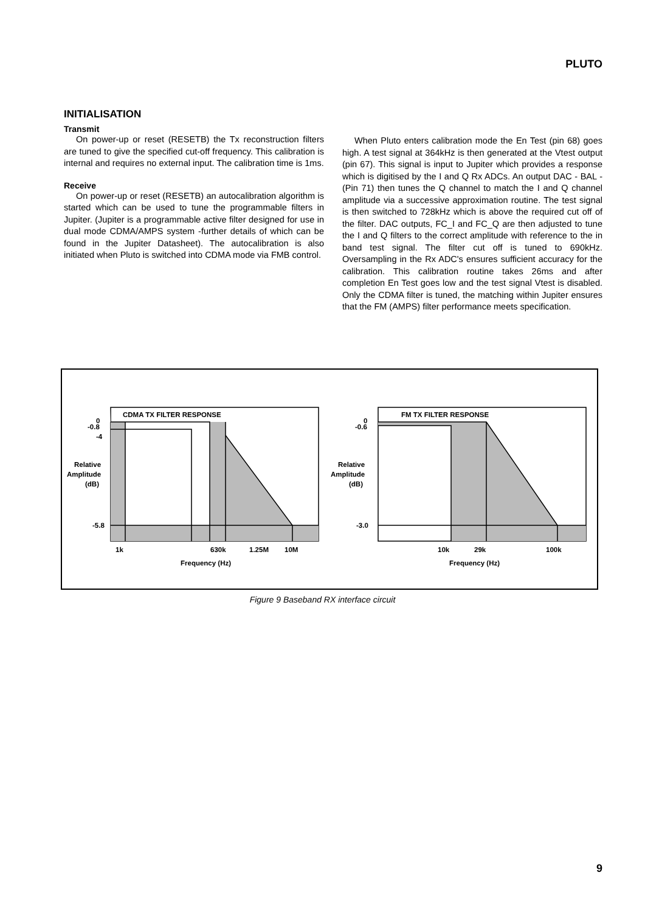PLUTO
INITIALISATION
Transmit
On power-up or reset (RESETB) the Tx reconstruction filters are tuned to give the specified cut-off frequency. This calibration is internal and requires no external input. The calibration time is 1ms.
Receive
On power-up or reset (RESETB) an autocalibration algorithm is started which can be used to tune the programmable filters in Jupiter. (Jupiter is a programmable active filter designed for use in dual mode CDMA/AMPS system -further details of which can be found in the Jupiter Datasheet). The autocalibration is also initiated when Pluto is switched into CDMA mode via FMB control.
When Pluto enters calibration mode the En Test (pin 68) goes high. A test signal at 364kHz is then generated at the Vtest output (pin 67). This signal is input to Jupiter which provides a response which is digitised by the I and Q Rx ADCs. An output DAC - BAL - (Pin 71) then tunes the Q channel to match the I and Q channel amplitude via a successive approximation routine. The test signal is then switched to 728kHz which is above the required cut off of the filter. DAC outputs, FC_I and FC_Q are then adjusted to tune the I and Q filters to the correct amplitude with reference to the in band test signal. The filter cut off is tuned to 690kHz. Oversampling in the Rx ADC's ensures sufficient accuracy for the calibration. This calibration routine takes 26ms and after completion En Test goes low and the test signal Vtest is disabled. Only the CDMA filter is tuned, the matching within Jupiter ensures that the FM (AMPS) filter performance meets specification.
CDMA TX FILTER RESPONSE
0
-0.8
-4
Relative
Amplitude
(dB)
-5.8
1k
630k
1.25M
10M
Frequency (Hz)
FM TX FILTER RESPONSE
0
-0.6
Relative
Amplitude
(dB)
-3.0
10k
29k
100k
Frequency (Hz)
Figure 9 Baseband RX interface circuit
9